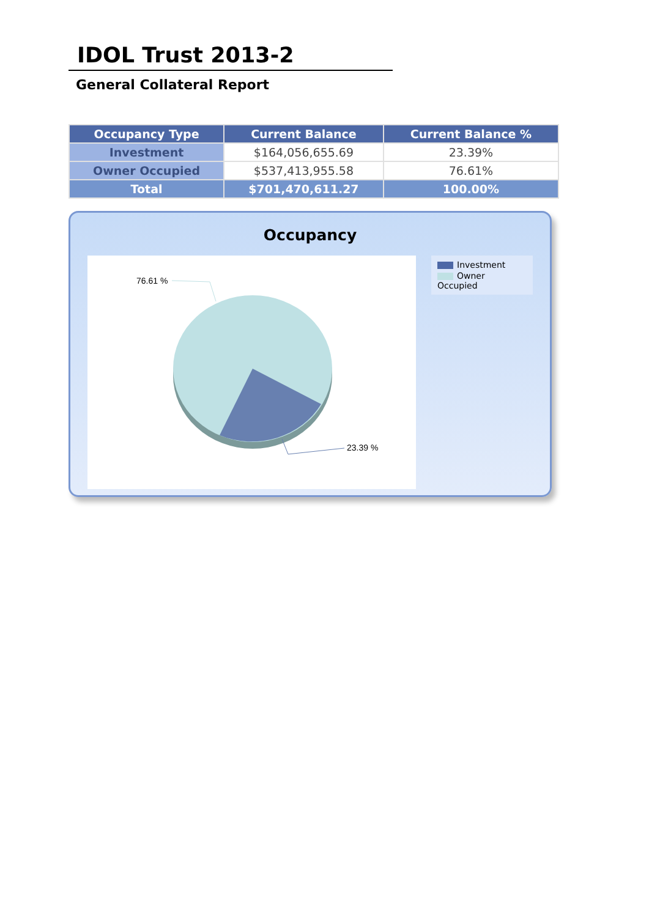IDOL Trust 2013-2
General Collateral Report
| Occupancy Type | Current Balance | Current Balance % |
| --- | --- | --- |
| Investment | $164,056,655.69 | 23.39% |
| Owner Occupied | $537,413,955.58 | 76.61% |
| Total | $701,470,611.27 | 100.00% |
Occupancy
76.61 %
23.39 %
Investment
Owner Occupied